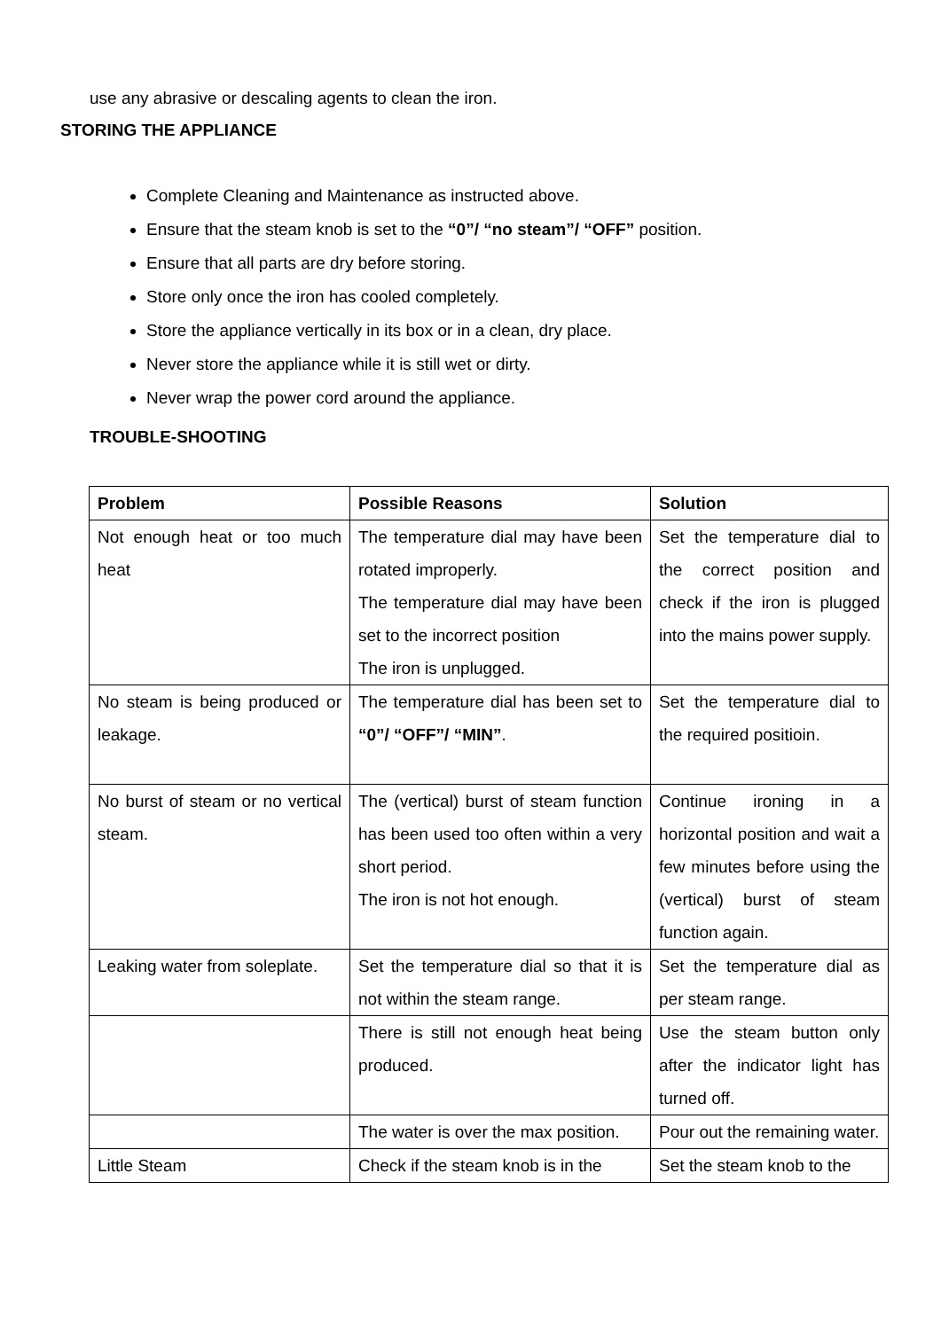use any abrasive or descaling agents to clean the iron.
STORING THE APPLIANCE
Complete Cleaning and Maintenance as instructed above.
Ensure that the steam knob is set to the “0”/ “no steam”/ “OFF” position.
Ensure that all parts are dry before storing.
Store only once the iron has cooled completely.
Store the appliance vertically in its box or in a clean, dry place.
Never store the appliance while it is still wet or dirty.
Never wrap the power cord around the appliance.
TROUBLE-SHOOTING
| Problem | Possible Reasons | Solution |
| --- | --- | --- |
| Not enough heat or too much heat | The temperature dial may have been rotated improperly. The temperature dial may have been set to the incorrect position The iron is unplugged. | Set the temperature dial to the correct position and check if the iron is plugged into the mains power supply. |
| No steam is being produced or leakage. | The temperature dial has been set to “0”/ “OFF”/ “MIN” . | Set the temperature dial to the required positioin. |
| No burst of steam or no vertical steam. | The (vertical) burst of steam function has been used too often within a very short period. The iron is not hot enough. | Continue ironing in a horizontal position and wait a few minutes before using the (vertical) burst of steam function again. |
| Leaking water from soleplate. | Set the temperature dial so that it is not within the steam range. | Set the temperature dial as per steam range. |
| | There is still not enough heat being produced. | Use the steam button only after the indicator light has turned off. |
| | The water is over the max position. | Pour out the remaining water. |
| Little Steam | Check if the steam knob is in the | Set the steam knob to the |